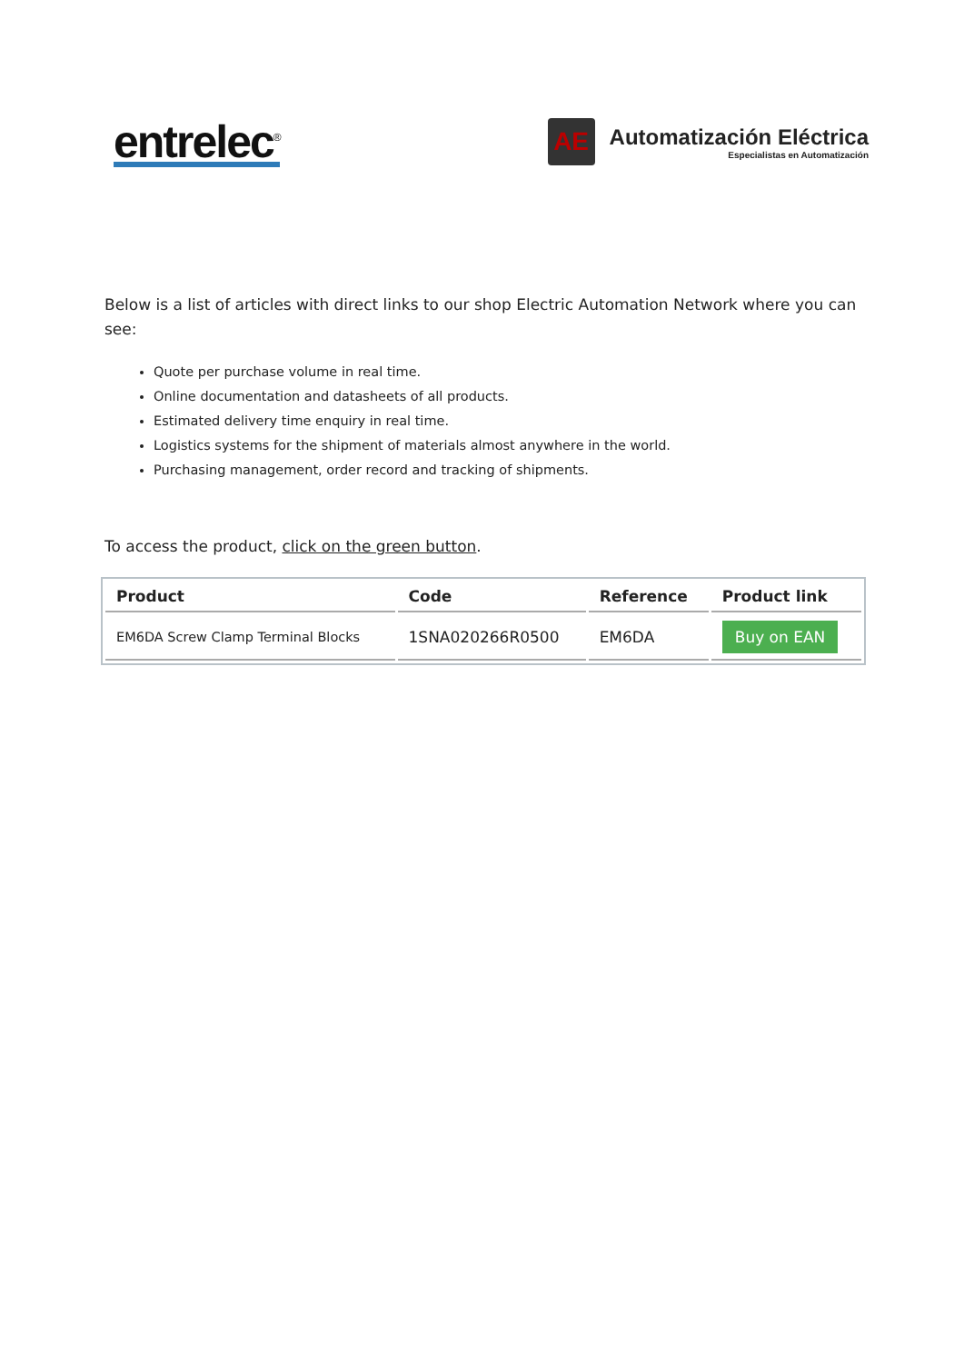entrelec<sup>®</sup>
AE
Automatización Eléctrica
Especialistas en Automatización
Below is a list of articles with direct links to our shop Electric Automation Network where you can see:
Quote per purchase volume in real time.
Online documentation and datasheets of all products.
Estimated delivery time enquiry in real time.
Logistics systems for the shipment of materials almost anywhere in the world.
Purchasing management, order record and tracking of shipments.
To access the product, click on the green button.
| Product | Code | Reference | Product link |
| --- | --- | --- | --- |
| EM6DA Screw Clamp Terminal Blocks | 1SNA020266R0500 | EM6DA | Buy on EAN |